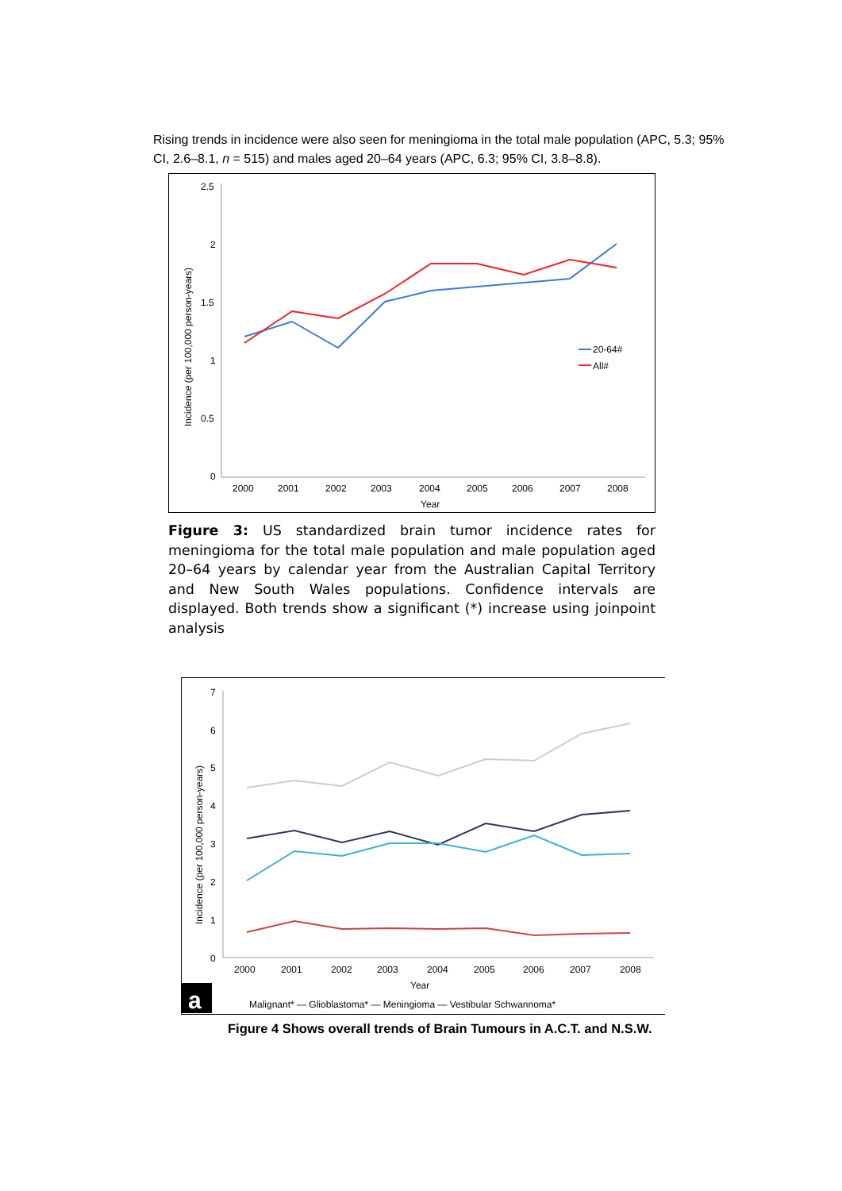Rising trends in incidence were also seen for meningioma in the total male population (APC, 5.3; 95% CI, 2.6–8.1, n = 515) and males aged 20–64 years (APC, 6.3; 95% CI, 3.8–8.8).
2.5
2
1.5
1
0.5
0
2000
2001
2002
2003
2004
2005
2006
2007
2008
Year
Incidence (per 100,000 person-years)
20-64#
All#
Figure 3: US standardized brain tumor incidence rates for meningioma for the total male population and male population aged 20–64 years by calendar year from the Australian Capital Territory and New South Wales populations. Confidence intervals are displayed. Both trends show a significant (*) increase using joinpoint analysis
7
6
5
4
3
2
1
0
2000
2001
2002
2003
2004
2005
2006
2007
2008
Year
Incidence (per 100,000 person-years)
a
Malignant* — Glioblastoma* — Meningioma — Vestibular Schwannoma*
Figure 4 Shows overall trends of Brain Tumours in A.C.T. and N.S.W.